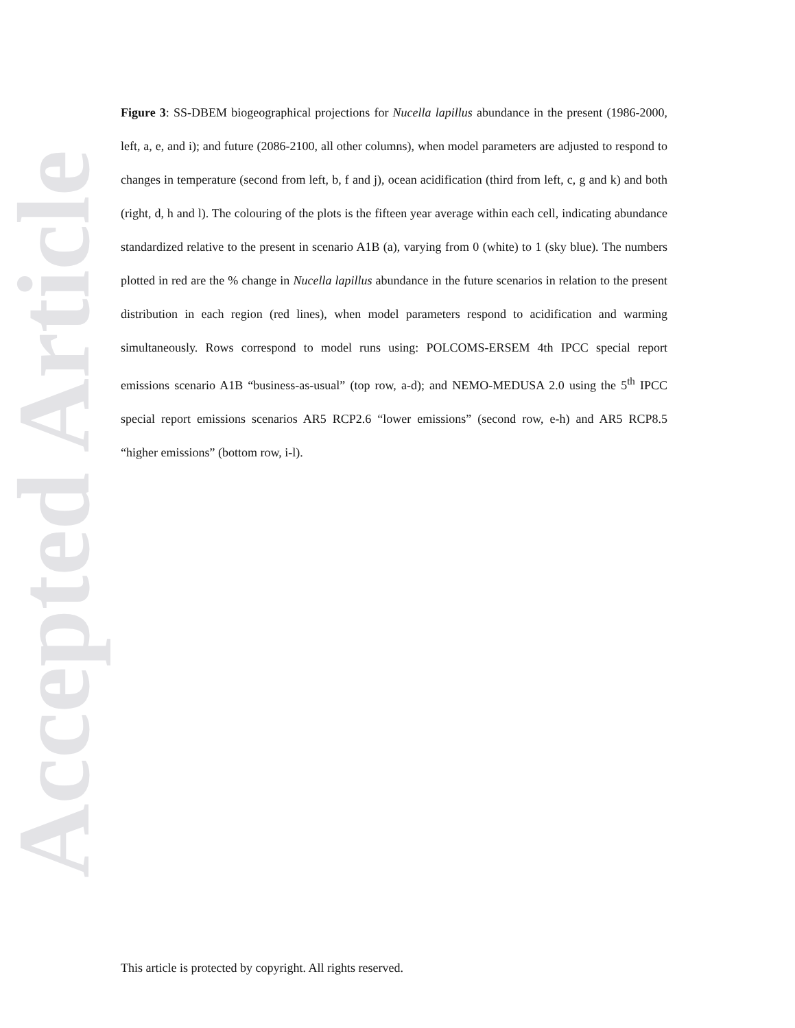Accepted Article
Figure 3: SS-DBEM biogeographical projections for Nucella lapillus abundance in the present (1986-2000, left, a, e, and i); and future (2086-2100, all other columns), when model parameters are adjusted to respond to changes in temperature (second from left, b, f and j), ocean acidification (third from left, c, g and k) and both (right, d, h and l). The colouring of the plots is the fifteen year average within each cell, indicating abundance standardized relative to the present in scenario A1B (a), varying from 0 (white) to 1 (sky blue). The numbers plotted in red are the % change in Nucella lapillus abundance in the future scenarios in relation to the present distribution in each region (red lines), when model parameters respond to acidification and warming simultaneously. Rows correspond to model runs using: POLCOMS-ERSEM 4th IPCC special report emissions scenario A1B “business-as-usual” (top row, a-d); and NEMO-MEDUSA 2.0 using the 5<sup>th</sup> IPCC special report emissions scenarios AR5 RCP2.6 “lower emissions” (second row, e-h) and AR5 RCP8.5 “higher emissions” (bottom row, i-l).
This article is protected by copyright. All rights reserved.